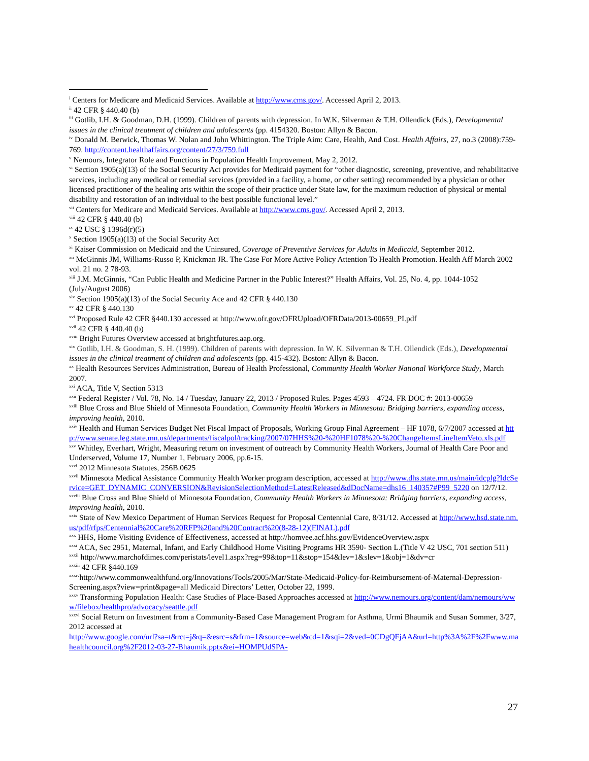<sup>i</sup> Centers for Medicare and Medicaid Services. Available at http://www.cms.gov/. Accessed April 2, 2013.
<sup>ii</sup> 42 CFR § 440.40 (b)
<sup>iii</sup> Gotlib, I.H. & Goodman, D.H. (1999). Children of parents with depression. In W.K. Silverman & T.H. Ollendick (Eds.), Developmental issues in the clinical treatment of children and adolescents (pp. 4154320. Boston: Allyn & Bacon.
<sup>iv</sup> Donald M. Berwick, Thomas W. Nolan and John Whittington. The Triple Aim: Care, Health, And Cost. Health Affairs, 27, no.3 (2008):759-769. http://content.healthaffairs.org/content/27/3/759.full
<sup>v</sup> Nemours, Integrator Role and Functions in Population Health Improvement, May 2, 2012.
<sup>vi</sup> Section 1905(a)(13) of the Social Security Act provides for Medicaid payment for “other diagnostic, screening, preventive, and rehabilitative services, including any medical or remedial services (provided in a facility, a home, or other setting) recommended by a physician or other licensed practitioner of the healing arts within the scope of their practice under State law, for the maximum reduction of physical or mental disability and restoration of an individual to the best possible functional level.”
<sup>vii</sup> Centers for Medicare and Medicaid Services. Available at http://www.cms.gov/. Accessed April 2, 2013.
<sup>viii</sup> 42 CFR § 440.40 (b)
<sup>ix</sup> 42 USC § 1396d(r)(5)
<sup>x</sup> Section 1905(a)(13) of the Social Security Act
<sup>xi</sup> Kaiser Commission on Medicaid and the Uninsured, Coverage of Preventive Services for Adults in Medicaid, September 2012.
<sup>xii</sup> McGinnis JM, Williams-Russo P, Knickman JR. The Case For More Active Policy Attention To Health Promotion. Health Aff March 2002 vol. 21 no. 2 78-93.
<sup>xiii</sup> J.M. McGinnis, “Can Public Health and Medicine Partner in the Public Interest?” Health Affairs, Vol. 25, No. 4, pp. 1044-1052 (July/August 2006)
<sup>xiv</sup> Section 1905(a)(13) of the Social Security Ace and 42 CFR § 440.130
<sup>xv</sup> 42 CFR § 440.130
<sup>xvi</sup> Proposed Rule 42 CFR §440.130 accessed at http://www.ofr.gov/OFRUpload/OFRData/2013-00659_PI.pdf
<sup>xvii</sup> 42 CFR § 440.40 (b)
<sup>xviii</sup> Bright Futures Overview accessed at brightfutures.aap.org.
<sup>xix</sup> Gotlib, I.H. & Goodman, S. H. (1999). Children of parents with depression. In W. K. Silverman & T.H. Ollendick (Eds.), Developmental issues in the clinical treatment of children and adolescents (pp. 415-432). Boston: Allyn & Bacon.
<sup>xx</sup> Health Resources Services Administration, Bureau of Health Professional, Community Health Worker National Workforce Study, March 2007.
<sup>xxi</sup> ACA, Title V, Section 5313
<sup>xxii</sup> Federal Register / Vol. 78, No. 14 / Tuesday, January 22, 2013 / Proposed Rules. Pages 4593 – 4724. FR DOC #: 2013-00659
<sup>xxiii</sup> Blue Cross and Blue Shield of Minnesota Foundation, Community Health Workers in Minnesota: Bridging barriers, expanding access, improving health, 2010.
<sup>xxiv</sup> Health and Human Services Budget Net Fiscal Impact of Proposals, Working Group Final Agreement – HF 1078, 6/7/2007 accessed at http://www.senate.leg.state.mn.us/departments/fiscalpol/tracking/2007/07HHS%20-%20HF1078%20-%20ChangeItemsLineItemVeto.xls.pdf
<sup>xxv</sup> Whitley, Everhart, Wright, Measuring return on investment of outreach by Community Health Workers, Journal of Health Care Poor and Underserved, Volume 17, Number 1, February 2006, pp.6-15.
<sup>xxvi</sup> 2012 Minnesota Statutes, 256B.0625
<sup>xxvii</sup> Minnesota Medical Assistance Community Health Worker program description, accessed at http://www.dhs.state.mn.us/main/idcplg?IdcService=GET_DYNAMIC_CONVERSION&RevisionSelectionMethod=LatestReleased&dDocName=dhs16_140357#P99_5220 on 12/7/12.
<sup>xxviii</sup> Blue Cross and Blue Shield of Minnesota Foundation, Community Health Workers in Minnesota: Bridging barriers, expanding access, improving health, 2010.
<sup>xxix</sup> State of New Mexico Department of Human Services Request for Proposal Centennial Care, 8/31/12. Accessed at http://www.hsd.state.nm.us/pdf/rfps/Centennial%20Care%20RFP%20and%20Contract%20(8-28-12)(FINAL).pdf
<sup>xxx</sup> HHS, Home Visiting Evidence of Effectiveness, accessed at http://homvee.acf.hhs.gov/EvidenceOverview.aspx
<sup>xxxi</sup> ACA, Sec 2951, Maternal, Infant, and Early Childhood Home Visiting Programs HR 3590- Section L.(Title V 42 USC, 701 section 511)
<sup>xxxii</sup> http://www.marchofdimes.com/peristats/level1.aspx?reg=99&top=11&stop=154&lev=1&slev=1&obj=1&dv=cr
<sup>xxxiii</sup> 42 CFR §440.169
<sup>xxxiv</sup>http://www.commonwealthfund.org/Innovations/Tools/2005/Mar/State-Medicaid-Policy-for-Reimbursement-of-Maternal-Depression-Screening.aspx?view=print&page=all Medicaid Directors’ Letter, October 22, 1999.
<sup>xxxv</sup> Transforming Population Health: Case Studies of Place-Based Approaches accessed at http://www.nemours.org/content/dam/nemours/www/filebox/healthpro/advocacy/seattle.pdf
<sup>xxxvi</sup> Social Return on Investment from a Community-Based Case Management Program for Asthma, Urmi Bhaumik and Susan Sommer, 3/27, 2012 accessed at
http://www.google.com/url?sa=t&rct=j&q=&esrc=s&frm=1&source=web&cd=1&sqi=2&ved=0CDgQFjAA&url=http%3A%2F%2Fwww.mahealthcouncil.org%2F2012-03-27-Bhaumik.pptx&ei=HOMPUdSPA-
27